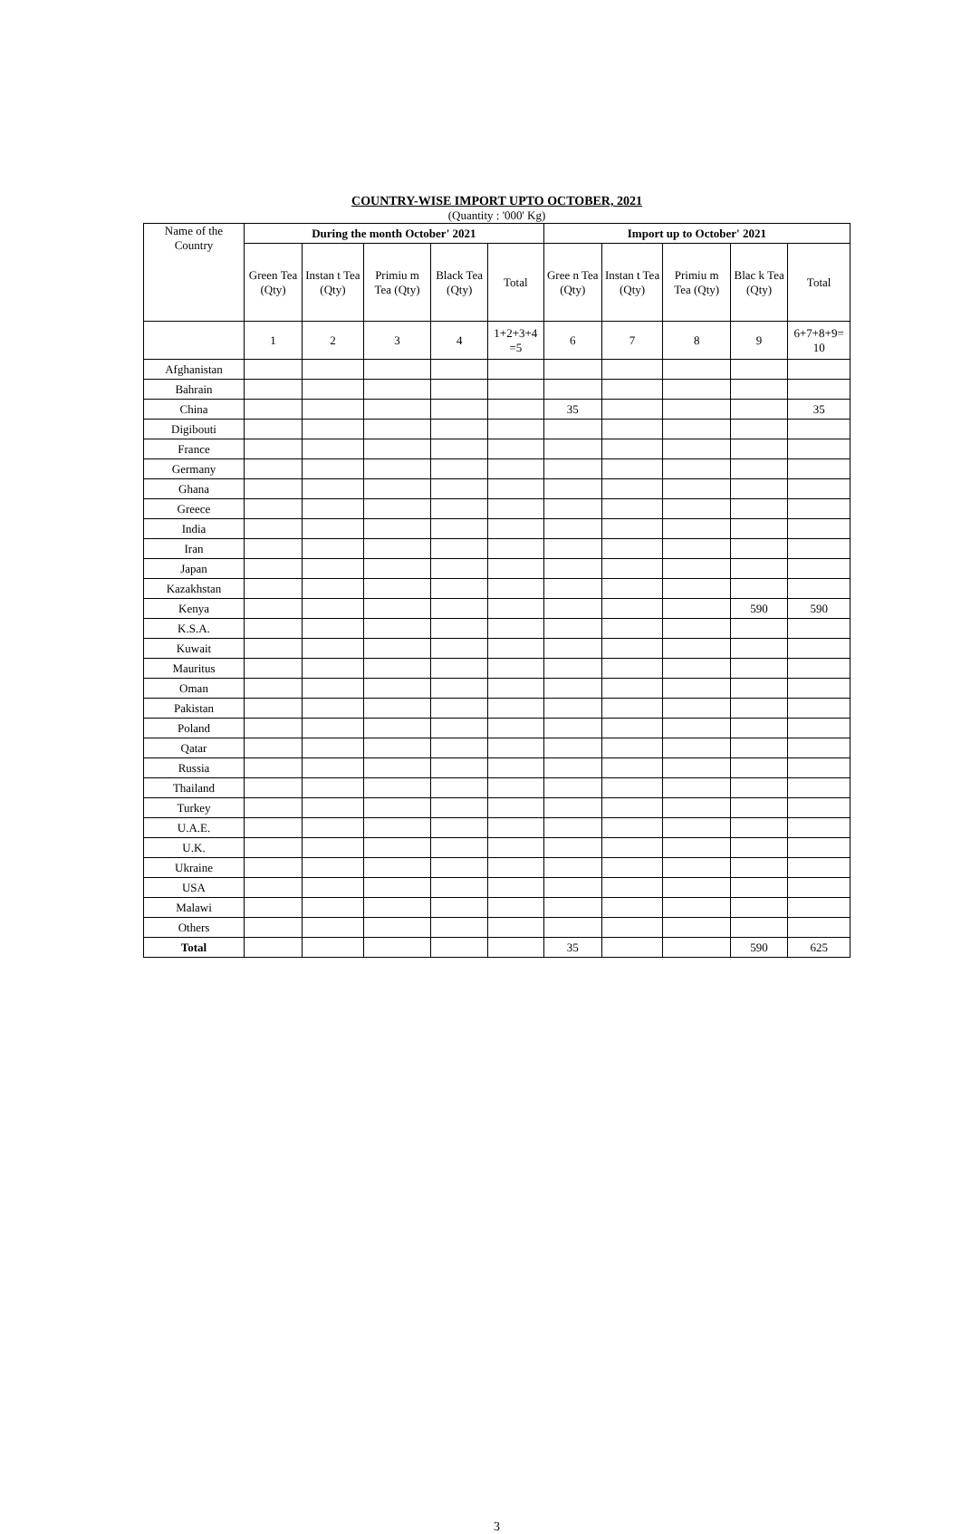COUNTRY-WISE IMPORT UPTO OCTOBER, 2021
(Quantity : '000' Kg)
| Name of the Country | During the month October' 2021 | | | | | Import up to October' 2021 | | | | |
| | Green Tea (Qty) | Instan t Tea (Qty) | Primiu m Tea (Qty) | Black Tea (Qty) | Total | Gree n Tea (Qty) | Instan t Tea (Qty) | Primiu m Tea (Qty) | Blac k Tea (Qty) | Total |
| | 1 | 2 | 3 | 4 | 1+2+3+4 =5 | 6 | 7 | 8 | 9 | 6+7+8+9= 10 |
| Afghanistan | | | | | | | | | | |
| Bahrain | | | | | | | | | | |
| China | | | | | | 35 | | | | 35 |
| Digibouti | | | | | | | | | | |
| France | | | | | | | | | | |
| Germany | | | | | | | | | | |
| Ghana | | | | | | | | | | |
| Greece | | | | | | | | | | |
| India | | | | | | | | | | |
| Iran | | | | | | | | | | |
| Japan | | | | | | | | | | |
| Kazakhstan | | | | | | | | | | |
| Kenya | | | | | | | | | 590 | 590 |
| K.S.A. | | | | | | | | | | |
| Kuwait | | | | | | | | | | |
| Mauritus | | | | | | | | | | |
| Oman | | | | | | | | | | |
| Pakistan | | | | | | | | | | |
| Poland | | | | | | | | | | |
| Qatar | | | | | | | | | | |
| Russia | | | | | | | | | | |
| Thailand | | | | | | | | | | |
| Turkey | | | | | | | | | | |
| U.A.E. | | | | | | | | | | |
| U.K. | | | | | | | | | | |
| Ukraine | | | | | | | | | | |
| USA | | | | | | | | | | |
| Malawi | | | | | | | | | | |
| Others | | | | | | | | | | |
| Total | | | | | | 35 | | | 590 | 625 |
3